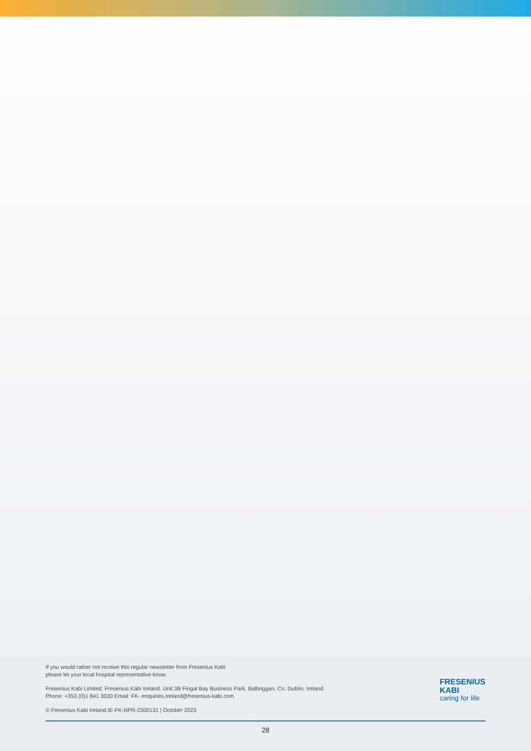FRESENIUS
KABI
caring for life
If you would rather not receive this regular newsletter from Fresenius Kabi
please let your local hospital representative know.
Fresenius Kabi Limited. Fresenius Kabi Ireland. Unit 3B Fingal Bay Business Park, Balbriggan, Co. Dublin, Ireland.
Phone: +353 (0)1 841 3030 Email: FK- enquiries.Ireland@fresenius-kabi.com
© Fresenius Kabi Ireland.IE-FK-NPR-2300131 | October 2023
28